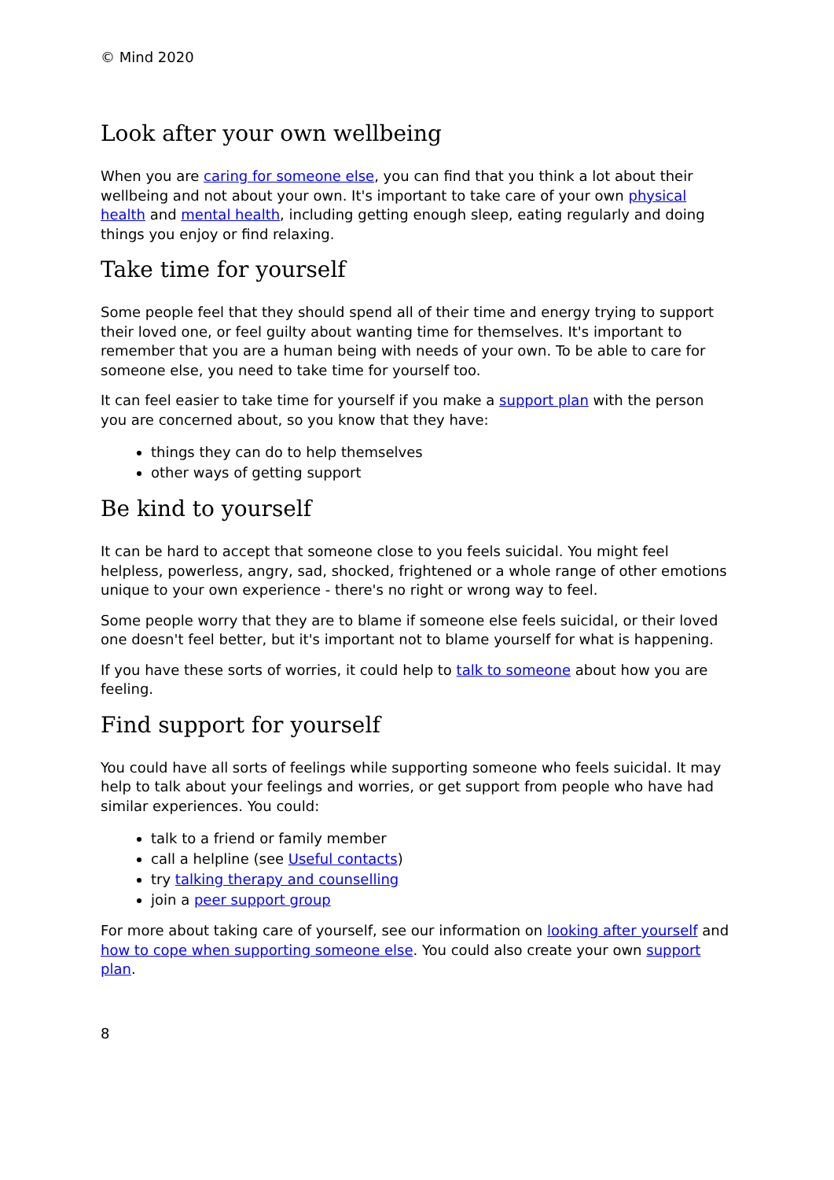© Mind 2020
Look after your own wellbeing
When you are caring for someone else, you can find that you think a lot about their wellbeing and not about your own. It's important to take care of your own physical health and mental health, including getting enough sleep, eating regularly and doing things you enjoy or find relaxing.
Take time for yourself
Some people feel that they should spend all of their time and energy trying to support their loved one, or feel guilty about wanting time for themselves. It's important to remember that you are a human being with needs of your own. To be able to care for someone else, you need to take time for yourself too.
It can feel easier to take time for yourself if you make a support plan with the person you are concerned about, so you know that they have:
things they can do to help themselves
other ways of getting support
Be kind to yourself
It can be hard to accept that someone close to you feels suicidal. You might feel helpless, powerless, angry, sad, shocked, frightened or a whole range of other emotions unique to your own experience - there's no right or wrong way to feel.
Some people worry that they are to blame if someone else feels suicidal, or their loved one doesn't feel better, but it's important not to blame yourself for what is happening.
If you have these sorts of worries, it could help to talk to someone about how you are feeling.
Find support for yourself
You could have all sorts of feelings while supporting someone who feels suicidal. It may help to talk about your feelings and worries, or get support from people who have had similar experiences. You could:
talk to a friend or family member
call a helpline (see Useful contacts)
try talking therapy and counselling
join a peer support group
For more about taking care of yourself, see our information on looking after yourself and how to cope when supporting someone else. You could also create your own support plan.
8